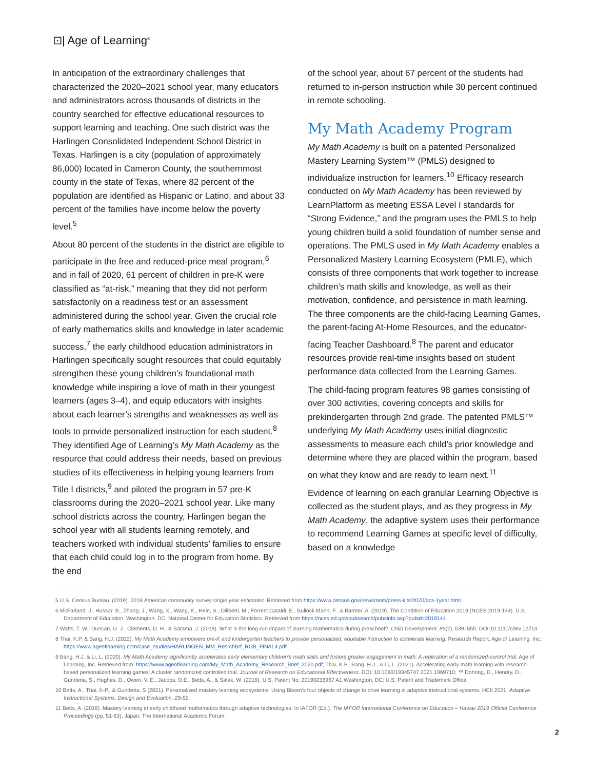⊡| Age of Learning<sup>®</sup>
In anticipation of the extraordinary challenges that characterized the 2020–2021 school year, many educators and administrators across thousands of districts in the country searched for effective educational resources to support learning and teaching. One such district was the Harlingen Consolidated Independent School District in Texas. Harlingen is a city (population of approximately 86,000) located in Cameron County, the southernmost county in the state of Texas, where 82 percent of the population are identified as Hispanic or Latino, and about 33 percent of the families have income below the poverty level.<sup>5</sup>
About 80 percent of the students in the district are eligible to participate in the free and reduced-price meal program,<sup>6</sup> and in fall of 2020, 61 percent of children in pre-K were classified as “at-risk,” meaning that they did not perform satisfactorily on a readiness test or an assessment administered during the school year. Given the crucial role of early mathematics skills and knowledge in later academic success,<sup>7</sup> the early childhood education administrators in Harlingen specifically sought resources that could equitably strengthen these young children’s foundational math knowledge while inspiring a love of math in their youngest learners (ages 3–4), and equip educators with insights about each learner’s strengths and weaknesses as well as tools to provide personalized instruction for each student.<sup>8</sup> They identified Age of Learning’s My Math Academy as the resource that could address their needs, based on previous studies of its effectiveness in helping young learners from Title I districts,<sup>9</sup> and piloted the program in 57 pre-K classrooms during the 2020–2021 school year. Like many school districts across the country, Harlingen began the school year with all students learning remotely, and teachers worked with individual students’ families to ensure that each child could log in to the program from home. By the end
of the school year, about 67 percent of the students had returned to in-person instruction while 30 percent continued in remote schooling.
My Math Academy Program
My Math Academy is built on a patented Personalized Mastery Learning System™ (PMLS) designed to individualize instruction for learners.<sup>10</sup> Efficacy research conducted on My Math Academy has been reviewed by LearnPlatform as meeting ESSA Level I standards for “Strong Evidence,” and the program uses the PMLS to help young children build a solid foundation of number sense and operations. The PMLS used in My Math Academy enables a Personalized Mastery Learning Ecosystem (PMLE), which consists of three components that work together to increase children’s math skills and knowledge, as well as their motivation, confidence, and persistence in math learning. The three components are the child-facing Learning Games, the parent-facing At-Home Resources, and the educator-facing Teacher Dashboard.<sup>8</sup> The parent and educator resources provide real-time insights based on student performance data collected from the Learning Games.
The child-facing program features 98 games consisting of over 300 activities, covering concepts and skills for prekindergarten through 2nd grade. The patented PMLS™ underlying My Math Academy uses initial diagnostic assessments to measure each child’s prior knowledge and determine where they are placed within the program, based on what they know and are ready to learn next.<sup>11</sup>
Evidence of learning on each granular Learning Objective is collected as the student plays, and as they progress in My Math Academy, the adaptive system uses their performance to recommend Learning Games at specific level of difficulty, based on a knowledge
5 U.S. Census Bureau. (2019). 2019 American community survey single year estimates. Retrieved from https://www.census.gov/newsroom/press-kits/2020/acs-1year.html
6 McFarland, J., Hussar, B., Zhang, J., Wang, X., Wang, K., Hein, S., Diliberti, M., Forrest Cataldi, E., Bullock Mann, F., & Barmer, A. (2019). The Condition of Education 2019 (NCES 2019-144). U.S. Department of Education. Washington, DC: National Center for Education Statistics. Retrieved from https://nces.ed.gov/pubsearch/pubsinfo.asp?pubid=2019144
7 Watts, T. W., Duncan, G. J., Clements, D. H., & Sarama, J. (2018). What is the long-run impact of learning mathematics during preschool?. Child Development, 89(2), 539–555. DOI:10.1111/cdev.12713
8 Thai, K.P. & Bang, H.J. (2022). My Math Academy empowers pre-K and kindergarten teachers to provide personalized, equitable instruction to accelerate learning. Research Report. Age of Learning, Inc. https://www.ageoflearning.com/case_studies/HARLINGEN_MM_ResrchBrf_RGB_FINAL4.pdf
9 Bang, H.J. & Li, L. (2020). My Math Academy significantly accelerates early elementary children’s math skills and fosters greater engagement in math: A replication of a randomized-control trial. Age of Learning, Inc. Retrieved from: https://www.ageoflearning.com/My_Math_Academy_Research_Brief_2020.pdf; Thai, K.P., Bang. H.J., & Li, L. (2021). Accelerating early math learning with research-based personalized learning games: A cluster randomized controlled trial. Journal of Research on Educational Effectiveness. DOI: 10.1080/19345747.2021.1969710; ™ Dohring, D., Hendry, D., Gunderia, S., Hughes, D., Owen, V. E., Jacobs, D.E., Betts, A., & Salak, W. (2019). U.S. Patent No. 20190236967 A1.Washington, DC: U.S. Patent and Trademark Office.
10 Betts, A., Thai, K-P., & Gunderia, S (2021). Personalized mastery learning ecosystems: Using Bloom’s four objects of change to drive learning in adaptive instructional systems. HCII 2021: Adaptive Instructional Systems, Design and Evaluation, 29-52.
11 Betts, A. (2019). Mastery learning in early childhood mathematics through adaptive technologies. In IAFOR (Ed.). The IAFOR International Conference on Education – Hawaii 2019 Official Conference Proceedings (pp. 51-63). Japan: The International Academic Forum.
2